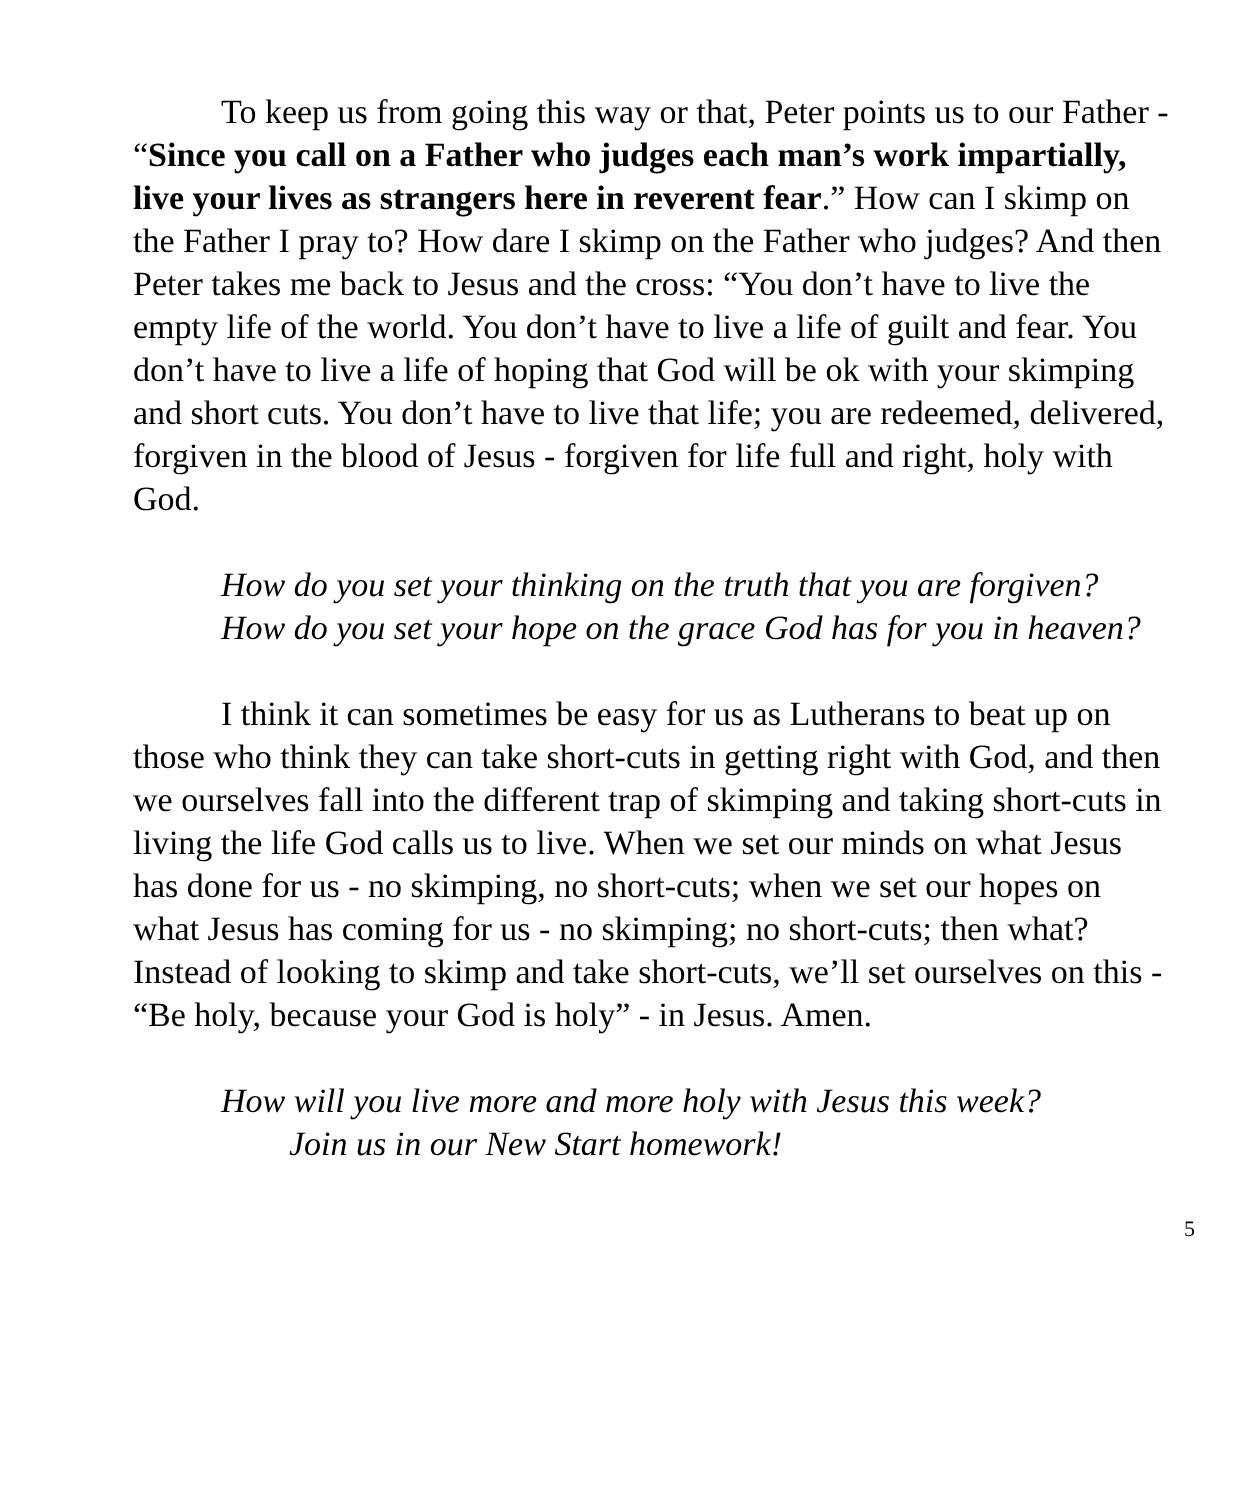To keep us from going this way or that, Peter points us to our Father - “Since you call on a Father who judges each man’s work impartially, live your lives as strangers here in reverent fear.” How can I skimp on the Father I pray to? How dare I skimp on the Father who judges? And then Peter takes me back to Jesus and the cross: “You don’t have to live the empty life of the world. You don’t have to live a life of guilt and fear. You don’t have to live a life of hoping that God will be ok with your skimping and short cuts. You don’t have to live that life; you are redeemed, delivered, forgiven in the blood of Jesus - forgiven for life full and right, holy with God.
How do you set your thinking on the truth that you are forgiven?
How do you set your hope on the grace God has for you in heaven?
I think it can sometimes be easy for us as Lutherans to beat up on those who think they can take short-cuts in getting right with God, and then we ourselves fall into the different trap of skimping and taking short-cuts in living the life God calls us to live. When we set our minds on what Jesus has done for us - no skimping, no short-cuts; when we set our hopes on what Jesus has coming for us - no skimping; no short-cuts; then what? Instead of looking to skimp and take short-cuts, we’ll set ourselves on this - “Be holy, because your God is holy” - in Jesus. Amen.
How will you live more and more holy with Jesus this week? Join us in our New Start homework!
5